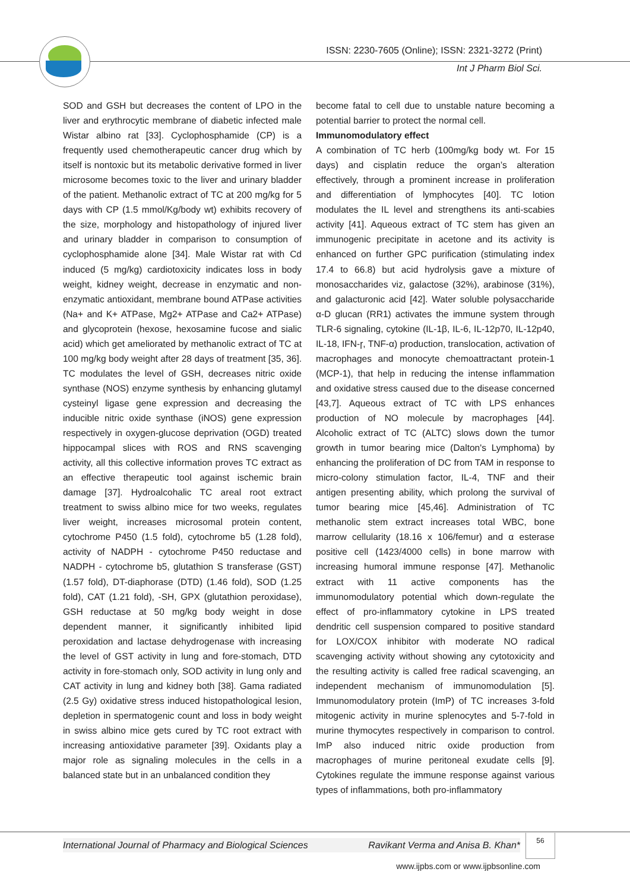ISSN: 2230-7605 (Online); ISSN: 2321-3272 (Print)
Int J Pharm Biol Sci.
SOD and GSH but decreases the content of LPO in the liver and erythrocytic membrane of diabetic infected male Wistar albino rat [33]. Cyclophosphamide (CP) is a frequently used chemotherapeutic cancer drug which by itself is nontoxic but its metabolic derivative formed in liver microsome becomes toxic to the liver and urinary bladder of the patient. Methanolic extract of TC at 200 mg/kg for 5 days with CP (1.5 mmol/Kg/body wt) exhibits recovery of the size, morphology and histopathology of injured liver and urinary bladder in comparison to consumption of cyclophosphamide alone [34]. Male Wistar rat with Cd induced (5 mg/kg) cardiotoxicity indicates loss in body weight, kidney weight, decrease in enzymatic and non-enzymatic antioxidant, membrane bound ATPase activities (Na+ and K+ ATPase, Mg2+ ATPase and Ca2+ ATPase) and glycoprotein (hexose, hexosamine fucose and sialic acid) which get ameliorated by methanolic extract of TC at 100 mg/kg body weight after 28 days of treatment [35, 36]. TC modulates the level of GSH, decreases nitric oxide synthase (NOS) enzyme synthesis by enhancing glutamyl cysteinyl ligase gene expression and decreasing the inducible nitric oxide synthase (iNOS) gene expression respectively in oxygen-glucose deprivation (OGD) treated hippocampal slices with ROS and RNS scavenging activity, all this collective information proves TC extract as an effective therapeutic tool against ischemic brain damage [37]. Hydroalcohalic TC areal root extract treatment to swiss albino mice for two weeks, regulates liver weight, increases microsomal protein content, cytochrome P450 (1.5 fold), cytochrome b5 (1.28 fold), activity of NADPH - cytochrome P450 reductase and NADPH - cytochrome b5, glutathion S transferase (GST) (1.57 fold), DT-diaphorase (DTD) (1.46 fold), SOD (1.25 fold), CAT (1.21 fold), -SH, GPX (glutathion peroxidase), GSH reductase at 50 mg/kg body weight in dose dependent manner, it significantly inhibited lipid peroxidation and lactase dehydrogenase with increasing the level of GST activity in lung and fore-stomach, DTD activity in fore-stomach only, SOD activity in lung only and CAT activity in lung and kidney both [38]. Gama radiated (2.5 Gy) oxidative stress induced histopathological lesion, depletion in spermatogenic count and loss in body weight in swiss albino mice gets cured by TC root extract with increasing antioxidative parameter [39]. Oxidants play a major role as signaling molecules in the cells in a balanced state but in an unbalanced condition they
become fatal to cell due to unstable nature becoming a potential barrier to protect the normal cell.
Immunomodulatory effect
A combination of TC herb (100mg/kg body wt. For 15 days) and cisplatin reduce the organ’s alteration effectively, through a prominent increase in proliferation and differentiation of lymphocytes [40]. TC lotion modulates the IL level and strengthens its anti-scabies activity [41]. Aqueous extract of TC stem has given an immunogenic precipitate in acetone and its activity is enhanced on further GPC purification (stimulating index 17.4 to 66.8) but acid hydrolysis gave a mixture of monosaccharides viz, galactose (32%), arabinose (31%), and galacturonic acid [42]. Water soluble polysaccharide α-D glucan (RR1) activates the immune system through TLR-6 signaling, cytokine (IL-1β, IL-6, IL-12p70, IL-12p40, IL-18, IFN-ɼ, TNF-α) production, translocation, activation of macrophages and monocyte chemoattractant protein-1 (MCP-1), that help in reducing the intense inflammation and oxidative stress caused due to the disease concerned [43,7]. Aqueous extract of TC with LPS enhances production of NO molecule by macrophages [44]. Alcoholic extract of TC (ALTC) slows down the tumor growth in tumor bearing mice (Dalton's Lymphoma) by enhancing the proliferation of DC from TAM in response to micro-colony stimulation factor, IL-4, TNF and their antigen presenting ability, which prolong the survival of tumor bearing mice [45,46]. Administration of TC methanolic stem extract increases total WBC, bone marrow cellularity (18.16 x 106/femur) and α esterase positive cell (1423/4000 cells) in bone marrow with increasing humoral immune response [47]. Methanolic extract with 11 active components has the immunomodulatory potential which down-regulate the effect of pro-inflammatory cytokine in LPS treated dendritic cell suspension compared to positive standard for LOX/COX inhibitor with moderate NO radical scavenging activity without showing any cytotoxicity and the resulting activity is called free radical scavenging, an independent mechanism of immunomodulation [5]. Immunomodulatory protein (ImP) of TC increases 3-fold mitogenic activity in murine splenocytes and 5-7-fold in murine thymocytes respectively in comparison to control. ImP also induced nitric oxide production from macrophages of murine peritoneal exudate cells [9]. Cytokines regulate the immune response against various types of inflammations, both pro-inflammatory
International Journal of Pharmacy and Biological Sciences Ravikant Verma and Anisa B. Khan*
56
www.ijpbs.com or www.ijpbsonline.com